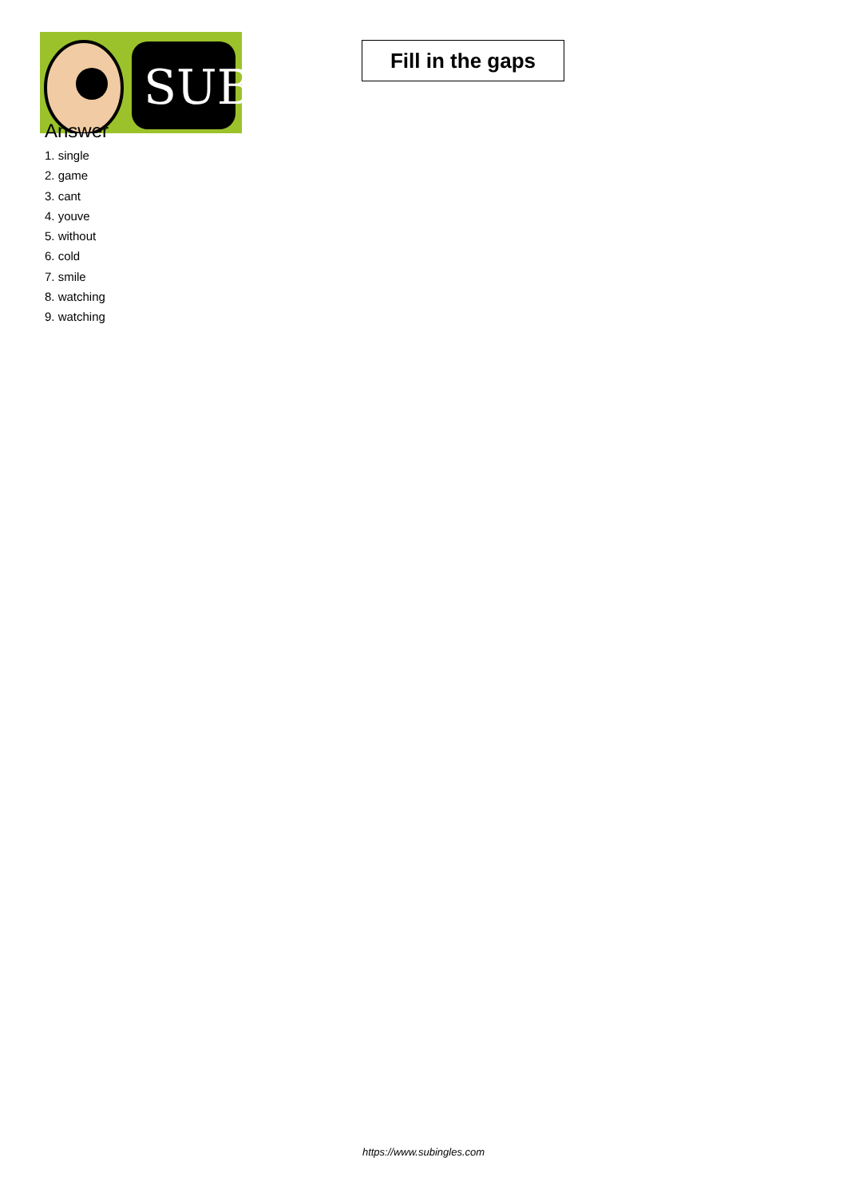SUB
Fill in the gaps
Answer
1. single
2. game
3. cant
4. youve
5. without
6. cold
7. smile
8. watching
9. watching
https://www.subingles.com